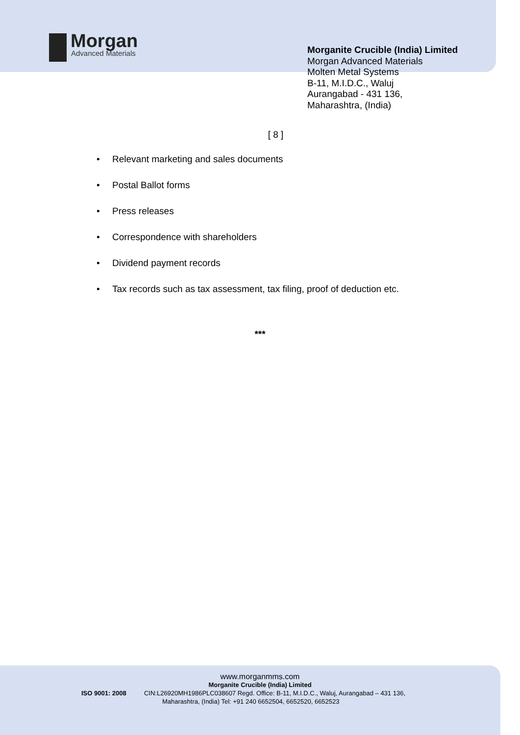Morgan
Advanced Materials
Morganite Crucible (India) Limited
Morgan Advanced Materials
Molten Metal Systems
B-11, M.I.D.C., Waluj
Aurangabad - 431 136,
Maharashtra, (India)
[ 8 ]
• Relevant marketing and sales documents
• Postal Ballot forms
• Press releases
• Correspondence with shareholders
• Dividend payment records
• Tax records such as tax assessment, tax filing, proof of deduction etc.
***
www.morganmms.com
Morganite Crucible (India) Limited
ISO 9001: 2008 CIN:L26920MH1986PLC038607 Regd. Office: B-11, M.I.D.C., Waluj, Aurangabad – 431 136,
Maharashtra, (India) Tel: +91 240 6652504, 6652520, 6652523